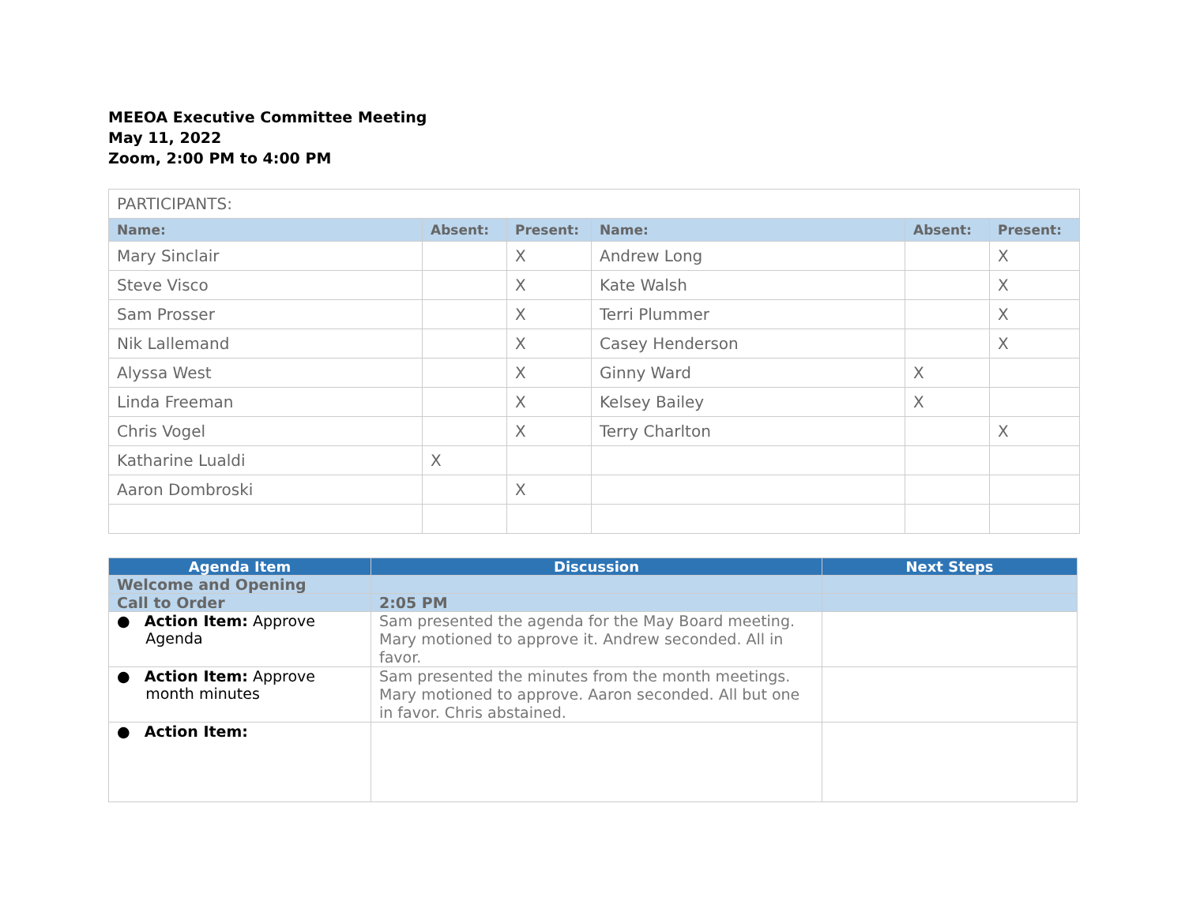MEEOA Executive Committee Meeting
May 11, 2022
Zoom, 2:00 PM to 4:00 PM
| PARTICIPANTS: | | | | | |
| Name: | Absent: | Present: | Name: | Absent: | Present: |
| Mary Sinclair | | X | Andrew Long | | X |
| Steve Visco | | X | Kate Walsh | | X |
| Sam Prosser | | X | Terri Plummer | | X |
| Nik Lallemand | | X | Casey Henderson | | X |
| Alyssa West | | X | Ginny Ward | X | |
| Linda Freeman | | X | Kelsey Bailey | X | |
| Chris Vogel | | X | Terry Charlton | | X |
| Katharine Lualdi | X | | | | |
| Aaron Dombroski | | X | | | |
| Agenda Item | Discussion | Next Steps |
| --- | --- | --- |
| Welcome and Opening | | |
| Call to Order | 2:05 PM | |
| ● Action Item: Approve Agenda | Sam presented the agenda for the May Board meeting. Mary motioned to approve it. Andrew seconded. All in favor. | |
| ● Action Item: Approve month minutes | Sam presented the minutes from the month meetings. Mary motioned to approve. Aaron seconded. All but one in favor. Chris abstained. | |
| ● Action Item: | | |